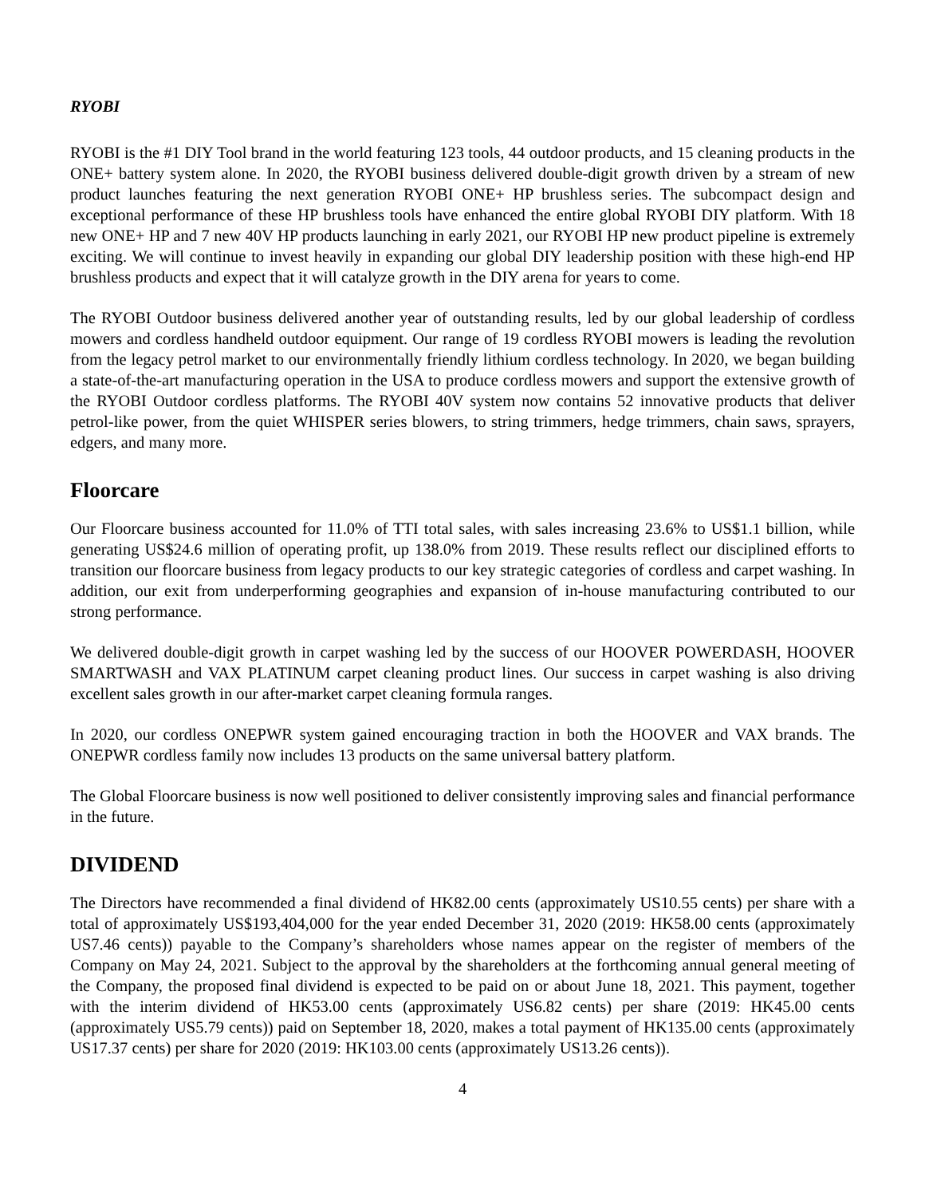RYOBI
RYOBI is the #1 DIY Tool brand in the world featuring 123 tools, 44 outdoor products, and 15 cleaning products in the ONE+ battery system alone. In 2020, the RYOBI business delivered double-digit growth driven by a stream of new product launches featuring the next generation RYOBI ONE+ HP brushless series. The subcompact design and exceptional performance of these HP brushless tools have enhanced the entire global RYOBI DIY platform. With 18 new ONE+ HP and 7 new 40V HP products launching in early 2021, our RYOBI HP new product pipeline is extremely exciting. We will continue to invest heavily in expanding our global DIY leadership position with these high-end HP brushless products and expect that it will catalyze growth in the DIY arena for years to come.
The RYOBI Outdoor business delivered another year of outstanding results, led by our global leadership of cordless mowers and cordless handheld outdoor equipment. Our range of 19 cordless RYOBI mowers is leading the revolution from the legacy petrol market to our environmentally friendly lithium cordless technology. In 2020, we began building a state-of-the-art manufacturing operation in the USA to produce cordless mowers and support the extensive growth of the RYOBI Outdoor cordless platforms. The RYOBI 40V system now contains 52 innovative products that deliver petrol-like power, from the quiet WHISPER series blowers, to string trimmers, hedge trimmers, chain saws, sprayers, edgers, and many more.
Floorcare
Our Floorcare business accounted for 11.0% of TTI total sales, with sales increasing 23.6% to US$1.1 billion, while generating US$24.6 million of operating profit, up 138.0% from 2019. These results reflect our disciplined efforts to transition our floorcare business from legacy products to our key strategic categories of cordless and carpet washing. In addition, our exit from underperforming geographies and expansion of in-house manufacturing contributed to our strong performance.
We delivered double-digit growth in carpet washing led by the success of our HOOVER POWERDASH, HOOVER SMARTWASH and VAX PLATINUM carpet cleaning product lines. Our success in carpet washing is also driving excellent sales growth in our after-market carpet cleaning formula ranges.
In 2020, our cordless ONEPWR system gained encouraging traction in both the HOOVER and VAX brands. The ONEPWR cordless family now includes 13 products on the same universal battery platform.
The Global Floorcare business is now well positioned to deliver consistently improving sales and financial performance in the future.
DIVIDEND
The Directors have recommended a final dividend of HK82.00 cents (approximately US10.55 cents) per share with a total of approximately US$193,404,000 for the year ended December 31, 2020 (2019: HK58.00 cents (approximately US7.46 cents)) payable to the Company’s shareholders whose names appear on the register of members of the Company on May 24, 2021. Subject to the approval by the shareholders at the forthcoming annual general meeting of the Company, the proposed final dividend is expected to be paid on or about June 18, 2021. This payment, together with the interim dividend of HK53.00 cents (approximately US6.82 cents) per share (2019: HK45.00 cents (approximately US5.79 cents)) paid on September 18, 2020, makes a total payment of HK135.00 cents (approximately US17.37 cents) per share for 2020 (2019: HK103.00 cents (approximately US13.26 cents)).
4